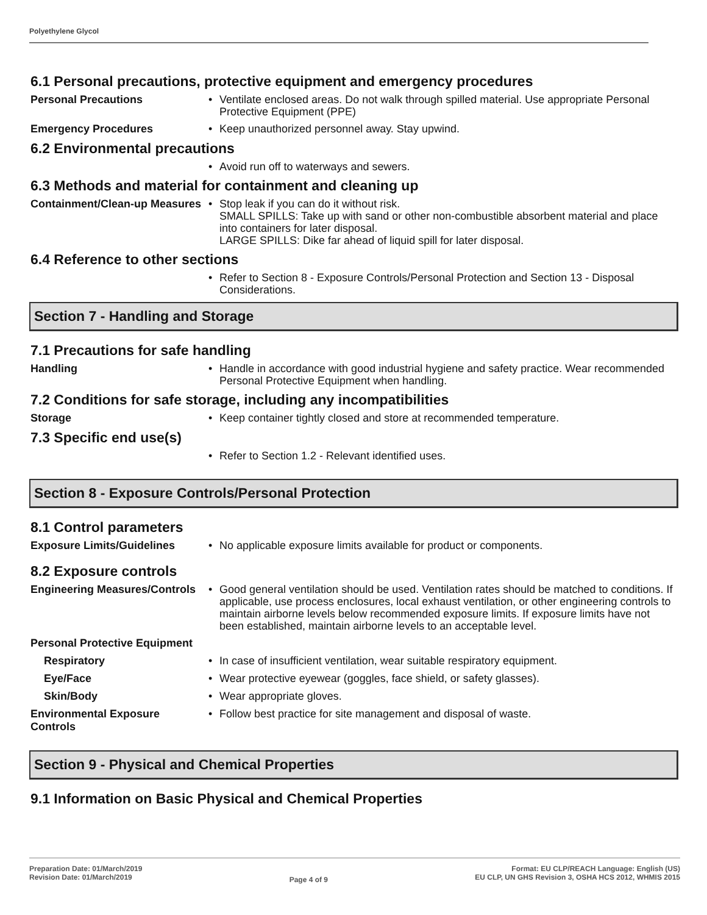Polyethylene Glycol
6.1 Personal precautions, protective equipment and emergency procedures
Personal Precautions
Ventilate enclosed areas. Do not walk through spilled material. Use appropriate Personal Protective Equipment (PPE)
Emergency Procedures
Keep unauthorized personnel away. Stay upwind.
6.2 Environmental precautions
Avoid run off to waterways and sewers.
6.3 Methods and material for containment and cleaning up
Containment/Clean-up Measures
Stop leak if you can do it without risk.
SMALL SPILLS: Take up with sand or other non-combustible absorbent material and place into containers for later disposal.
LARGE SPILLS: Dike far ahead of liquid spill for later disposal.
6.4 Reference to other sections
Refer to Section 8 - Exposure Controls/Personal Protection and Section 13 - Disposal Considerations.
Section 7 - Handling and Storage
7.1 Precautions for safe handling
Handling
Handle in accordance with good industrial hygiene and safety practice. Wear recommended Personal Protective Equipment when handling.
7.2 Conditions for safe storage, including any incompatibilities
Storage
Keep container tightly closed and store at recommended temperature.
7.3 Specific end use(s)
Refer to Section 1.2 - Relevant identified uses.
Section 8 - Exposure Controls/Personal Protection
8.1 Control parameters
Exposure Limits/Guidelines
No applicable exposure limits available for product or components.
8.2 Exposure controls
Engineering Measures/Controls
Good general ventilation should be used. Ventilation rates should be matched to conditions. If applicable, use process enclosures, local exhaust ventilation, or other engineering controls to maintain airborne levels below recommended exposure limits. If exposure limits have not been established, maintain airborne levels to an acceptable level.
Personal Protective Equipment
Respiratory
In case of insufficient ventilation, wear suitable respiratory equipment.
Eye/Face
Wear protective eyewear (goggles, face shield, or safety glasses).
Skin/Body
Wear appropriate gloves.
Environmental Exposure Controls
Follow best practice for site management and disposal of waste.
Section 9 - Physical and Chemical Properties
9.1 Information on Basic Physical and Chemical Properties
Preparation Date: 01/March/2019
Revision Date: 01/March/2019
Page 4 of 9
Format: EU CLP/REACH Language: English (US)
EU CLP, UN GHS Revision 3, OSHA HCS 2012, WHMIS 2015